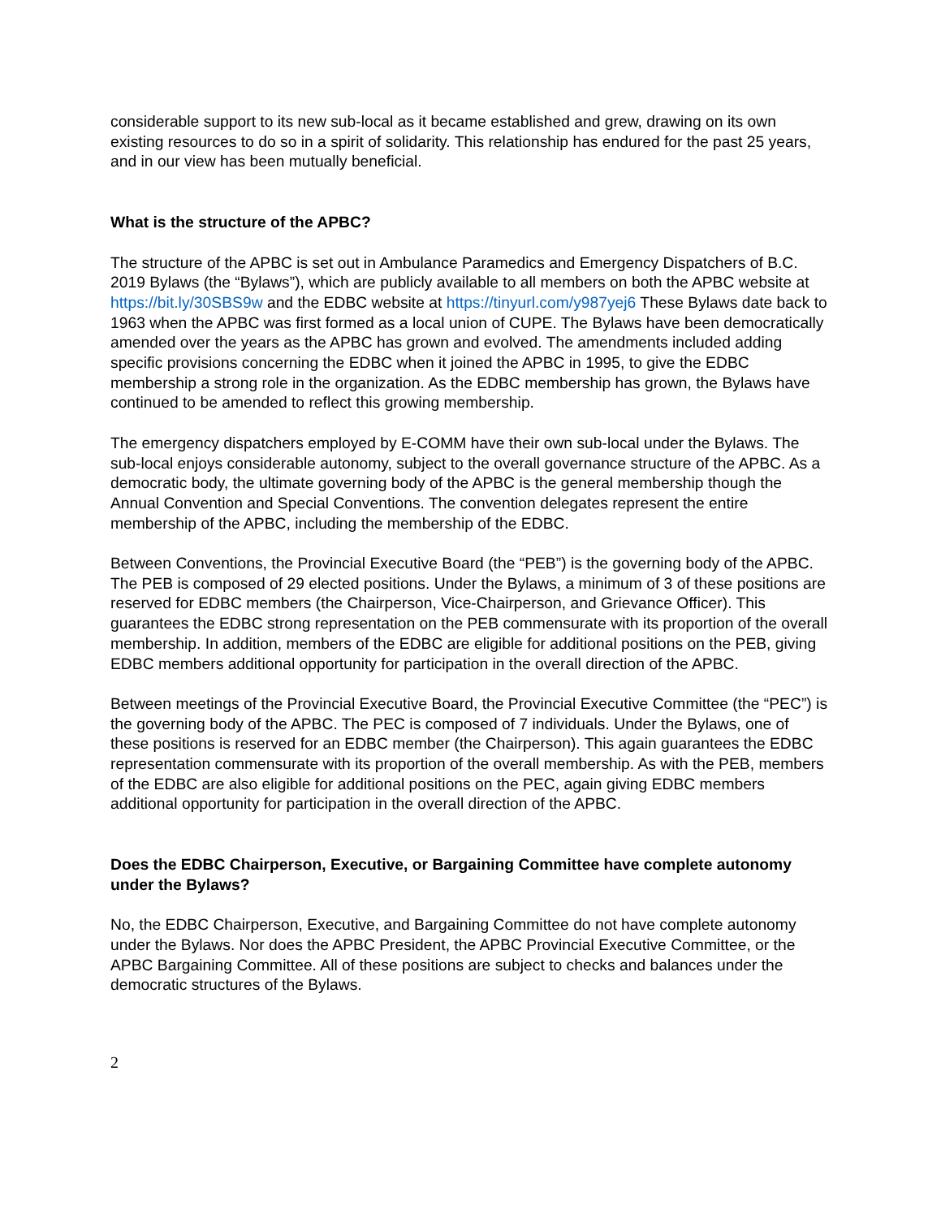considerable support to its new sub-local as it became established and grew, drawing on its own existing resources to do so in a spirit of solidarity. This relationship has endured for the past 25 years, and in our view has been mutually beneficial.
What is the structure of the APBC?
The structure of the APBC is set out in Ambulance Paramedics and Emergency Dispatchers of B.C. 2019 Bylaws (the “Bylaws”), which are publicly available to all members on both the APBC website at https://bit.ly/30SBS9w and the EDBC website at https://tinyurl.com/y987yej6 These Bylaws date back to 1963 when the APBC was first formed as a local union of CUPE. The Bylaws have been democratically amended over the years as the APBC has grown and evolved. The amendments included adding specific provisions concerning the EDBC when it joined the APBC in 1995, to give the EDBC membership a strong role in the organization. As the EDBC membership has grown, the Bylaws have continued to be amended to reflect this growing membership.
The emergency dispatchers employed by E-COMM have their own sub-local under the Bylaws. The sub-local enjoys considerable autonomy, subject to the overall governance structure of the APBC. As a democratic body, the ultimate governing body of the APBC is the general membership though the Annual Convention and Special Conventions. The convention delegates represent the entire membership of the APBC, including the membership of the EDBC.
Between Conventions, the Provincial Executive Board (the “PEB”) is the governing body of the APBC. The PEB is composed of 29 elected positions. Under the Bylaws, a minimum of 3 of these positions are reserved for EDBC members (the Chairperson, Vice-Chairperson, and Grievance Officer). This guarantees the EDBC strong representation on the PEB commensurate with its proportion of the overall membership. In addition, members of the EDBC are eligible for additional positions on the PEB, giving EDBC members additional opportunity for participation in the overall direction of the APBC.
Between meetings of the Provincial Executive Board, the Provincial Executive Committee (the “PEC”) is the governing body of the APBC. The PEC is composed of 7 individuals. Under the Bylaws, one of these positions is reserved for an EDBC member (the Chairperson). This again guarantees the EDBC representation commensurate with its proportion of the overall membership. As with the PEB, members of the EDBC are also eligible for additional positions on the PEC, again giving EDBC members additional opportunity for participation in the overall direction of the APBC.
Does the EDBC Chairperson, Executive, or Bargaining Committee have complete autonomy under the Bylaws?
No, the EDBC Chairperson, Executive, and Bargaining Committee do not have complete autonomy under the Bylaws. Nor does the APBC President, the APBC Provincial Executive Committee, or the APBC Bargaining Committee. All of these positions are subject to checks and balances under the democratic structures of the Bylaws.
2